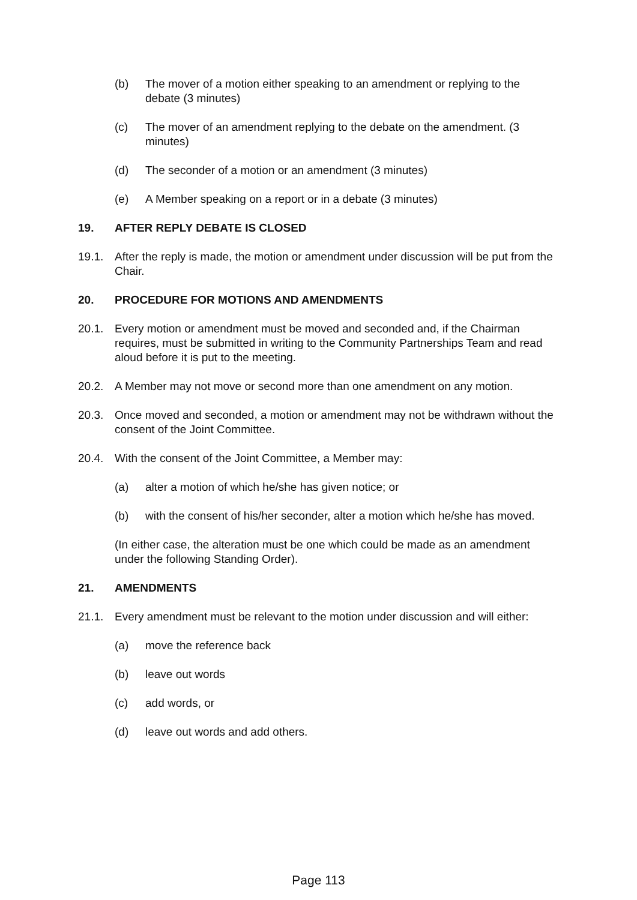(b) The mover of a motion either speaking to an amendment or replying to the debate (3 minutes)
(c) The mover of an amendment replying to the debate on the amendment. (3 minutes)
(d) The seconder of a motion or an amendment (3 minutes)
(e) A Member speaking on a report or in a debate (3 minutes)
19. AFTER REPLY DEBATE IS CLOSED
19.1. After the reply is made, the motion or amendment under discussion will be put from the Chair.
20. PROCEDURE FOR MOTIONS AND AMENDMENTS
20.1. Every motion or amendment must be moved and seconded and, if the Chairman requires, must be submitted in writing to the Community Partnerships Team and read aloud before it is put to the meeting.
20.2. A Member may not move or second more than one amendment on any motion.
20.3. Once moved and seconded, a motion or amendment may not be withdrawn without the consent of the Joint Committee.
20.4. With the consent of the Joint Committee, a Member may:
(a) alter a motion of which he/she has given notice; or
(b) with the consent of his/her seconder, alter a motion which he/she has moved.
(In either case, the alteration must be one which could be made as an amendment under the following Standing Order).
21. AMENDMENTS
21.1. Every amendment must be relevant to the motion under discussion and will either:
(a) move the reference back
(b) leave out words
(c) add words, or
(d) leave out words and add others.
Page 113